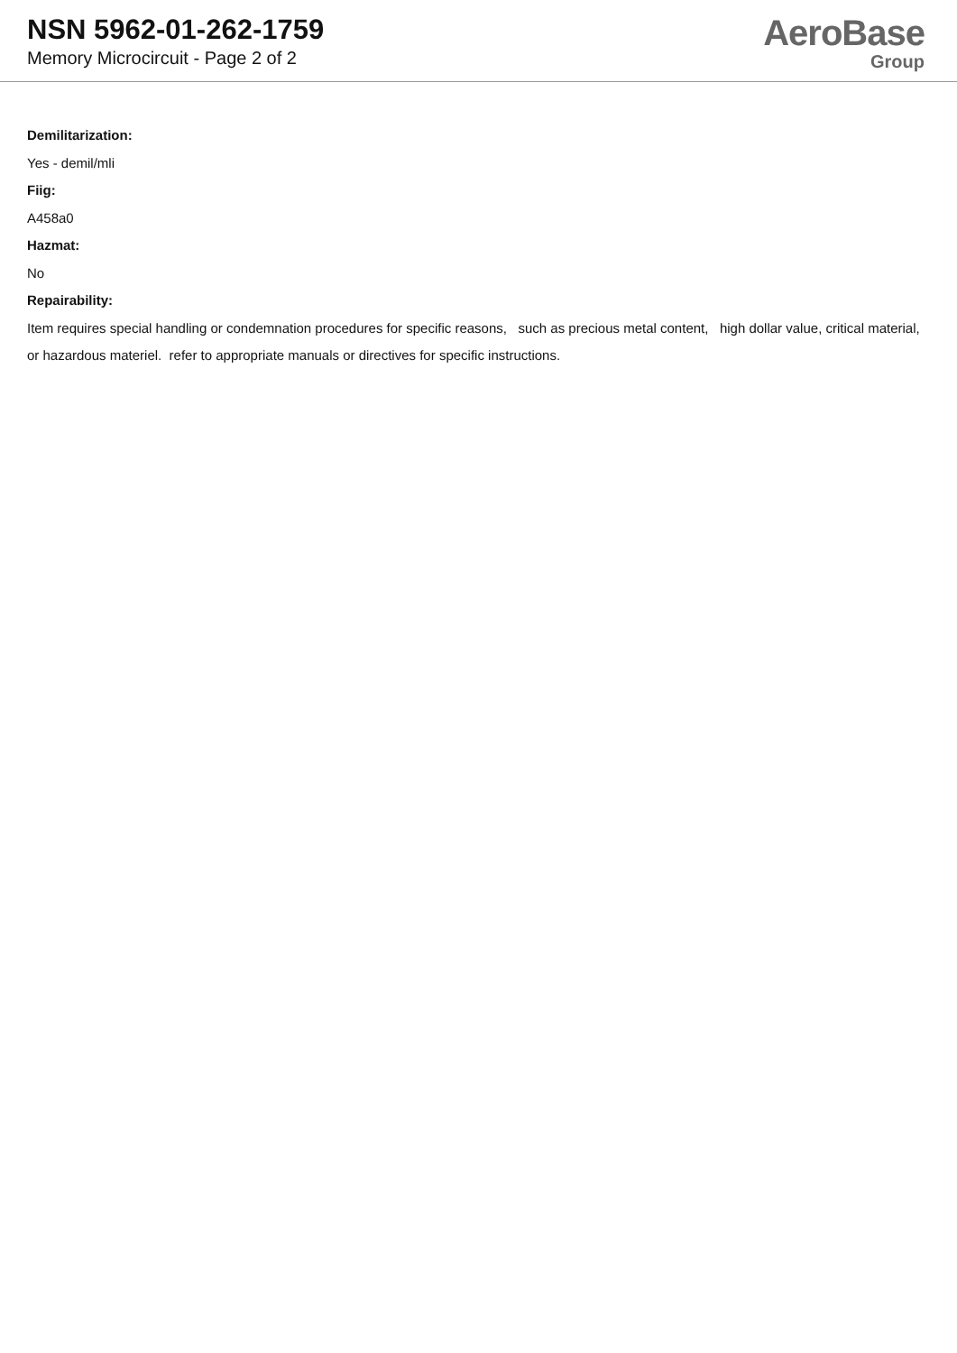NSN 5962-01-262-1759
Memory Microcircuit - Page 2 of 2
AeroBase
Group
Demilitarization:
Yes - demil/mli
Fiig:
A458a0
Hazmat:
No
Repairability:
Item requires special handling or condemnation procedures for specific reasons, such as precious metal content, high dollar value, critical material, or hazardous materiel. refer to appropriate manuals or directives for specific instructions.